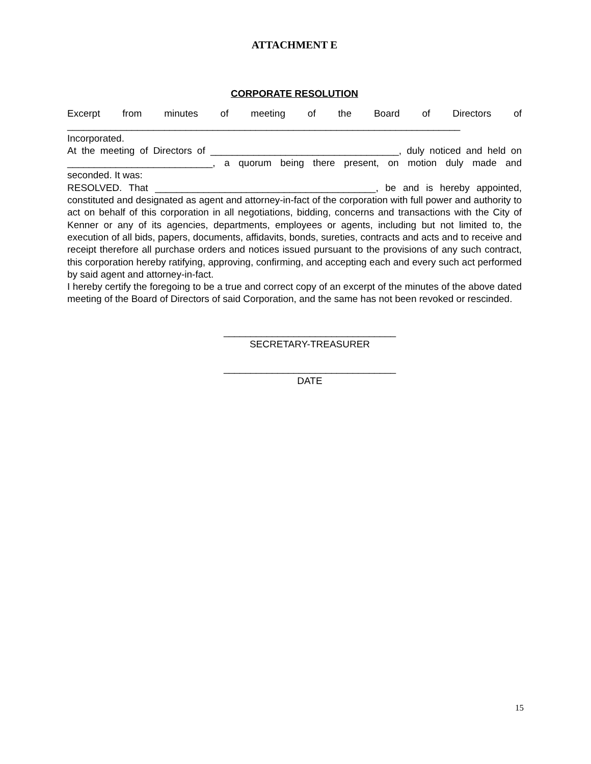ATTACHMENT E
CORPORATE RESOLUTION
Excerpt from minutes of meeting of the Board of Directors of
_________________________________________________________________________
Incorporated.
At the meeting of Directors of ___________________________________, duly noticed and held on
___________________________, a quorum being there present, on motion duly made and
seconded. It was:
RESOLVED. That _________________________________________, be and is hereby appointed, constituted and designated as agent and attorney-in-fact of the corporation with full power and authority to act on behalf of this corporation in all negotiations, bidding, concerns and transactions with the City of Kenner or any of its agencies, departments, employees or agents, including but not limited to, the execution of all bids, papers, documents, affidavits, bonds, sureties, contracts and acts and to receive and receipt therefore all purchase orders and notices issued pursuant to the provisions of any such contract, this corporation hereby ratifying, approving, confirming, and accepting each and every such act performed by said agent and attorney-in-fact.
I hereby certify the foregoing to be a true and correct copy of an excerpt of the minutes of the above dated meeting of the Board of Directors of said Corporation, and the same has not been revoked or rescinded.
________________________________
SECRETARY-TREASURER
________________________________
DATE
15